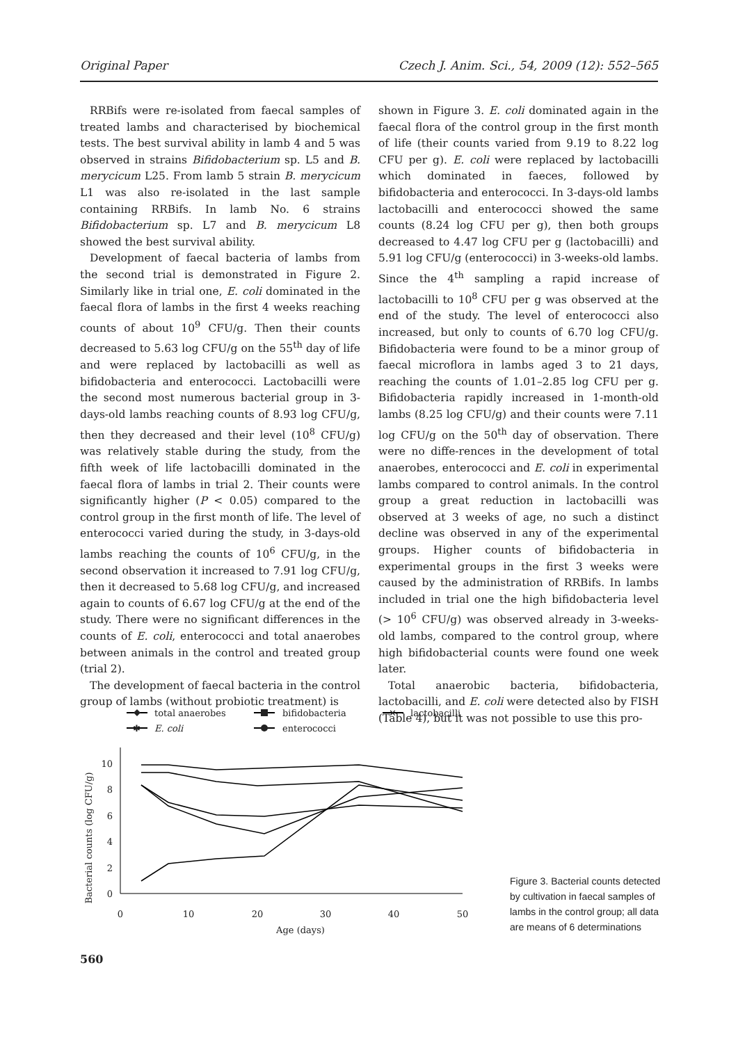Original Paper Czech J. Anim. Sci., 54, 2009 (12): 552–565
RRBifs were re-isolated from faecal samples of treated lambs and characterised by biochemical tests. The best survival ability in lamb 4 and 5 was observed in strains Bifidobacterium sp. L5 and B. merycicum L25. From lamb 5 strain B. merycicum L1 was also re-isolated in the last sample containing RRBifs. In lamb No. 6 strains Bifidobacterium sp. L7 and B. merycicum L8 showed the best survival ability.
Development of faecal bacteria of lambs from the second trial is demonstrated in Figure 2. Similarly like in trial one, E. coli dominated in the faecal flora of lambs in the first 4 weeks reaching counts of about 10<sup>9</sup> CFU/g. Then their counts decreased to 5.63 log CFU/g on the 55<sup>th</sup> day of life and were replaced by lactobacilli as well as bifidobacteria and enterococci. Lactobacilli were the second most numerous bacterial group in 3-days-old lambs reaching counts of 8.93 log CFU/g, then they decreased and their level (10<sup>8</sup> CFU/g) was relatively stable during the study, from the fifth week of life lactobacilli dominated in the faecal flora of lambs in trial 2. Their counts were significantly higher (P < 0.05) compared to the control group in the first month of life. The level of enterococci varied during the study, in 3-days-old lambs reaching the counts of 10<sup>6</sup> CFU/g, in the second observation it increased to 7.91 log CFU/g, then it decreased to 5.68 log CFU/g, and increased again to counts of 6.67 log CFU/g at the end of the study. There were no significant differences in the counts of E. coli, enterococci and total anaerobes between animals in the control and treated group (trial 2).
The development of faecal bacteria in the control group of lambs (without probiotic treatment) is
shown in Figure 3. E. coli dominated again in the faecal flora of the control group in the first month of life (their counts varied from 9.19 to 8.22 log CFU per g). E. coli were replaced by lactobacilli which dominated in faeces, followed by bifidobacteria and enterococci. In 3-days-old lambs lactobacilli and enterococci showed the same counts (8.24 log CFU per g), then both groups decreased to 4.47 log CFU per g (lactobacilli) and 5.91 log CFU/g (enterococci) in 3-weeks-old lambs. Since the 4<sup>th</sup> sampling a rapid increase of lactobacilli to 10<sup>8</sup> CFU per g was observed at the end of the study. The level of enterococci also increased, but only to counts of 6.70 log CFU/g. Bifidobacteria were found to be a minor group of faecal microflora in lambs aged 3 to 21 days, reaching the counts of 1.01–2.85 log CFU per g. Bifidobacteria rapidly increased in 1-month-old lambs (8.25 log CFU/g) and their counts were 7.11 log CFU/g on the 50<sup>th</sup> day of observation. There were no diffe-rences in the development of total anaerobes, enterococci and E. coli in experimental lambs compared to control animals. In the control group a great reduction in lactobacilli was observed at 3 weeks of age, no such a distinct decline was observed in any of the experimental groups. Higher counts of bifidobacteria in experimental groups in the first 3 weeks were caused by the administration of RRBifs. In lambs included in trial one the high bifidobacteria level (> 10<sup>6</sup> CFU/g) was observed already in 3-weeks-old lambs, compared to the control group, where high bifidobacterial counts were found one week later.
Total anaerobic bacteria, bifidobacteria, lactobacilli, and E. coli were detected also by FISH (Table 4), but it was not possible to use this pro-
total anaerobes
bifidobacteria
✕
lactobacilli
✱
E. coli
enterococci
Bacterial counts (log CFU/g)
0
2
4
6
8
10
0
10
20
30
40
50
Age (days)
Figure 3. Bacterial counts detected by cultivation in faecal samples of lambs in the control group; all data are means of 6 determinations
560